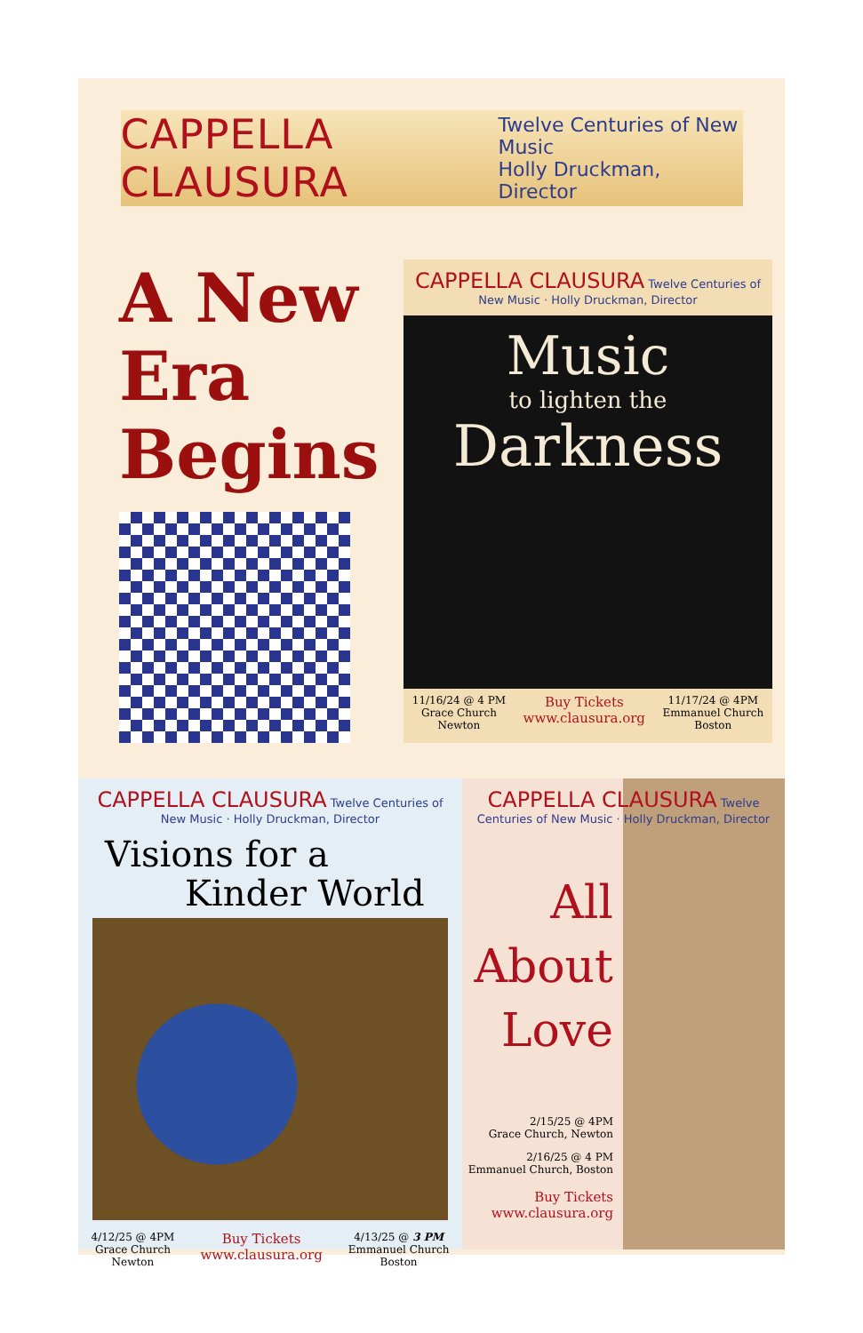CAPPELLA CLAUSURA Twelve Centuries of New Music
Holly Druckman, Director
A New
Era
Begins
CAPPELLA CLAUSURA Twelve Centuries of New Music · Holly Druckman, Director
Music
to lighten the
Darkness
11/16/24 @ 4 PM
Grace Church
Newton
Buy Tickets
www.clausura.org
11/17/24 @ 4PM
Emmanuel Church
Boston
CAPPELLA CLAUSURA Twelve Centuries of New Music · Holly Druckman, Director
Visions for a
Kinder World
4/12/25 @ 4PM
Grace Church
Newton
Buy Tickets
www.clausura.org
4/13/25 @ 3 PM
Emmanuel Church
Boston
CAPPELLA CLAUSURA Twelve Centuries of New Music · Holly Druckman, Director
All
About
Love
2/15/25 @ 4PM
Grace Church, Newton
2/16/25 @ 4 PM
Emmanuel Church, Boston
Buy Tickets
www.clausura.org